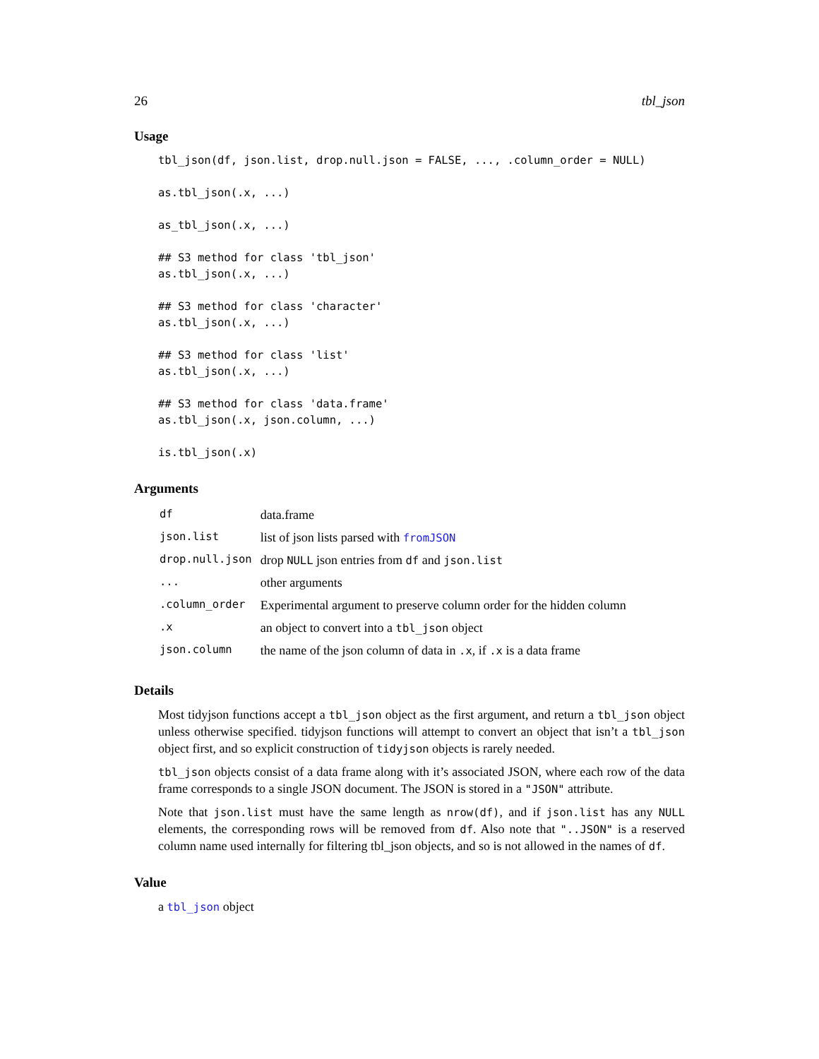26 tbl_json
Usage
tbl_json(df, json.list, drop.null.json = FALSE, ..., .column_order = NULL)

as.tbl_json(.x, ...)

as_tbl_json(.x, ...)

## S3 method for class 'tbl_json'
as.tbl_json(.x, ...)

## S3 method for class 'character'
as.tbl_json(.x, ...)

## S3 method for class 'list'
as.tbl_json(.x, ...)

## S3 method for class 'data.frame'
as.tbl_json(.x, json.column, ...)

is.tbl_json(.x)
Arguments
| df | data.frame |
| json.list | list of json lists parsed with fromJSON |
| drop.null.json | drop NULL json entries from df and json.list |
| ... | other arguments |
| .column_order | Experimental argument to preserve column order for the hidden column |
| .x | an object to convert into a tbl_json object |
| json.column | the name of the json column of data in .x , if .x is a data frame |
Details
Most tidyjson functions accept a tbl_json object as the first argument, and return a tbl_json object unless otherwise specified. tidyjson functions will attempt to convert an object that isn’t a tbl_json object first, and so explicit construction of tidyjson objects is rarely needed.
tbl_json objects consist of a data frame along with it’s associated JSON, where each row of the data frame corresponds to a single JSON document. The JSON is stored in a "JSON" attribute.
Note that json.list must have the same length as nrow(df), and if json.list has any NULL elements, the corresponding rows will be removed from df. Also note that "..JSON" is a reserved column name used internally for filtering tbl_json objects, and so is not allowed in the names of df.
Value
a tbl_json object